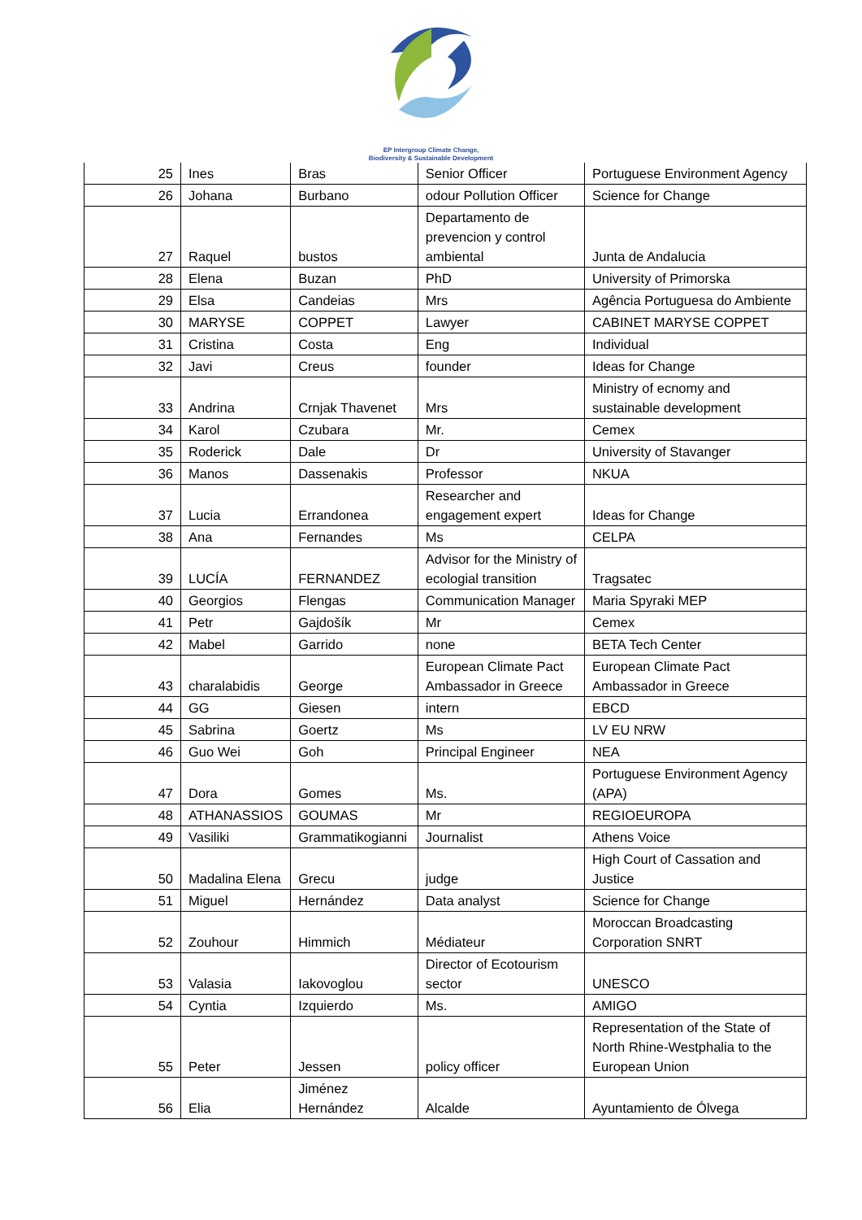EP Intergroup Climate Change,
Biodiversity & Sustainable Development
| 25 | Ines | Bras | Senior Officer | Portuguese Environment Agency |
| 26 | Johana | Burbano | odour Pollution Officer | Science for Change |
| 27 | Raquel | bustos | Departamento de prevencion y control ambiental | Junta de Andalucia |
| 28 | Elena | Buzan | PhD | University of Primorska |
| 29 | Elsa | Candeias | Mrs | Agência Portuguesa do Ambiente |
| 30 | MARYSE | COPPET | Lawyer | CABINET MARYSE COPPET |
| 31 | Cristina | Costa | Eng | Individual |
| 32 | Javi | Creus | founder | Ideas for Change |
| 33 | Andrina | Crnjak Thavenet | Mrs | Ministry of ecnomy and sustainable development |
| 34 | Karol | Czubara | Mr. | Cemex |
| 35 | Roderick | Dale | Dr | University of Stavanger |
| 36 | Manos | Dassenakis | Professor | NKUA |
| 37 | Lucia | Errandonea | Researcher and engagement expert | Ideas for Change |
| 38 | Ana | Fernandes | Ms | CELPA |
| 39 | LUCÍA | FERNANDEZ | Advisor for the Ministry of ecologial transition | Tragsatec |
| 40 | Georgios | Flengas | Communication Manager | Maria Spyraki MEP |
| 41 | Petr | Gajdošík | Mr | Cemex |
| 42 | Mabel | Garrido | none | BETA Tech Center |
| 43 | charalabidis | George | European Climate Pact Ambassador in Greece | European Climate Pact Ambassador in Greece |
| 44 | GG | Giesen | intern | EBCD |
| 45 | Sabrina | Goertz | Ms | LV EU NRW |
| 46 | Guo Wei | Goh | Principal Engineer | NEA |
| 47 | Dora | Gomes | Ms. | Portuguese Environment Agency (APA) |
| 48 | ATHANASSIOS | GOUMAS | Mr | REGIOEUROPA |
| 49 | Vasiliki | Grammatikogianni | Journalist | Athens Voice |
| 50 | Madalina Elena | Grecu | judge | High Court of Cassation and Justice |
| 51 | Miguel | Hernández | Data analyst | Science for Change |
| 52 | Zouhour | Himmich | Médiateur | Moroccan Broadcasting Corporation SNRT |
| 53 | Valasia | Iakovoglou | Director of Ecotourism sector | UNESCO |
| 54 | Cyntia | Izquierdo | Ms. | AMIGO |
| 55 | Peter | Jessen | policy officer | Representation of the State of North Rhine-Westphalia to the European Union |
| 56 | Elia | Jiménez Hernández | Alcalde | Ayuntamiento de Ólvega |